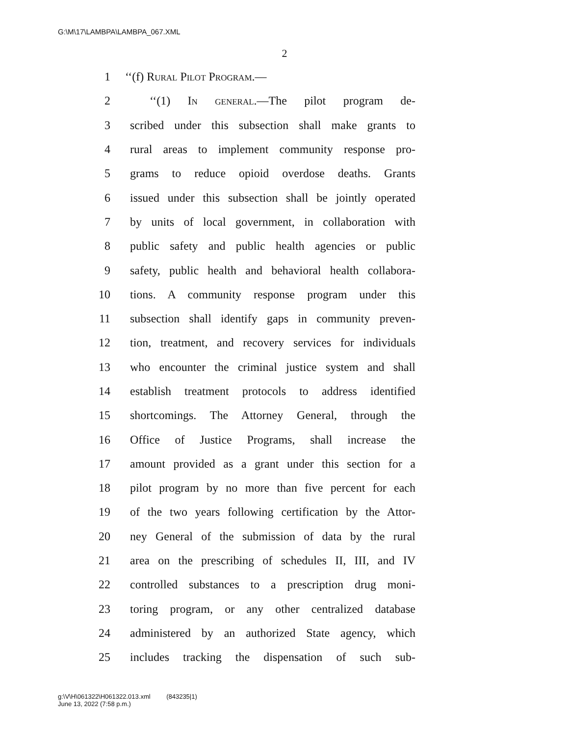G:\M\17\LAMBPA\LAMBPA_067.XML
2
1 ‘‘(f) Rural Pilot Program.—
2 ‘‘(1) In general.—The pilot program de-
3 scribed under this subsection shall make grants to
4 rural areas to implement community response pro-
5 grams to reduce opioid overdose deaths. Grants
6 issued under this subsection shall be jointly operated
7 by units of local government, in collaboration with
8 public safety and public health agencies or public
9 safety, public health and behavioral health collabora-
10 tions. A community response program under this
11 subsection shall identify gaps in community preven-
12 tion, treatment, and recovery services for individuals
13 who encounter the criminal justice system and shall
14 establish treatment protocols to address identified
15 shortcomings. The Attorney General, through the
16 Office of Justice Programs, shall increase the
17 amount provided as a grant under this section for a
18 pilot program by no more than five percent for each
19 of the two years following certification by the Attor-
20 ney General of the submission of data by the rural
21 area on the prescribing of schedules II, III, and IV
22 controlled substances to a prescription drug moni-
23 toring program, or any other centralized database
24 administered by an authorized State agency, which
25 includes tracking the dispensation of such sub-
g:\V\H\061322\H061322.013.xml (843235|1)
June 13, 2022 (7:58 p.m.)